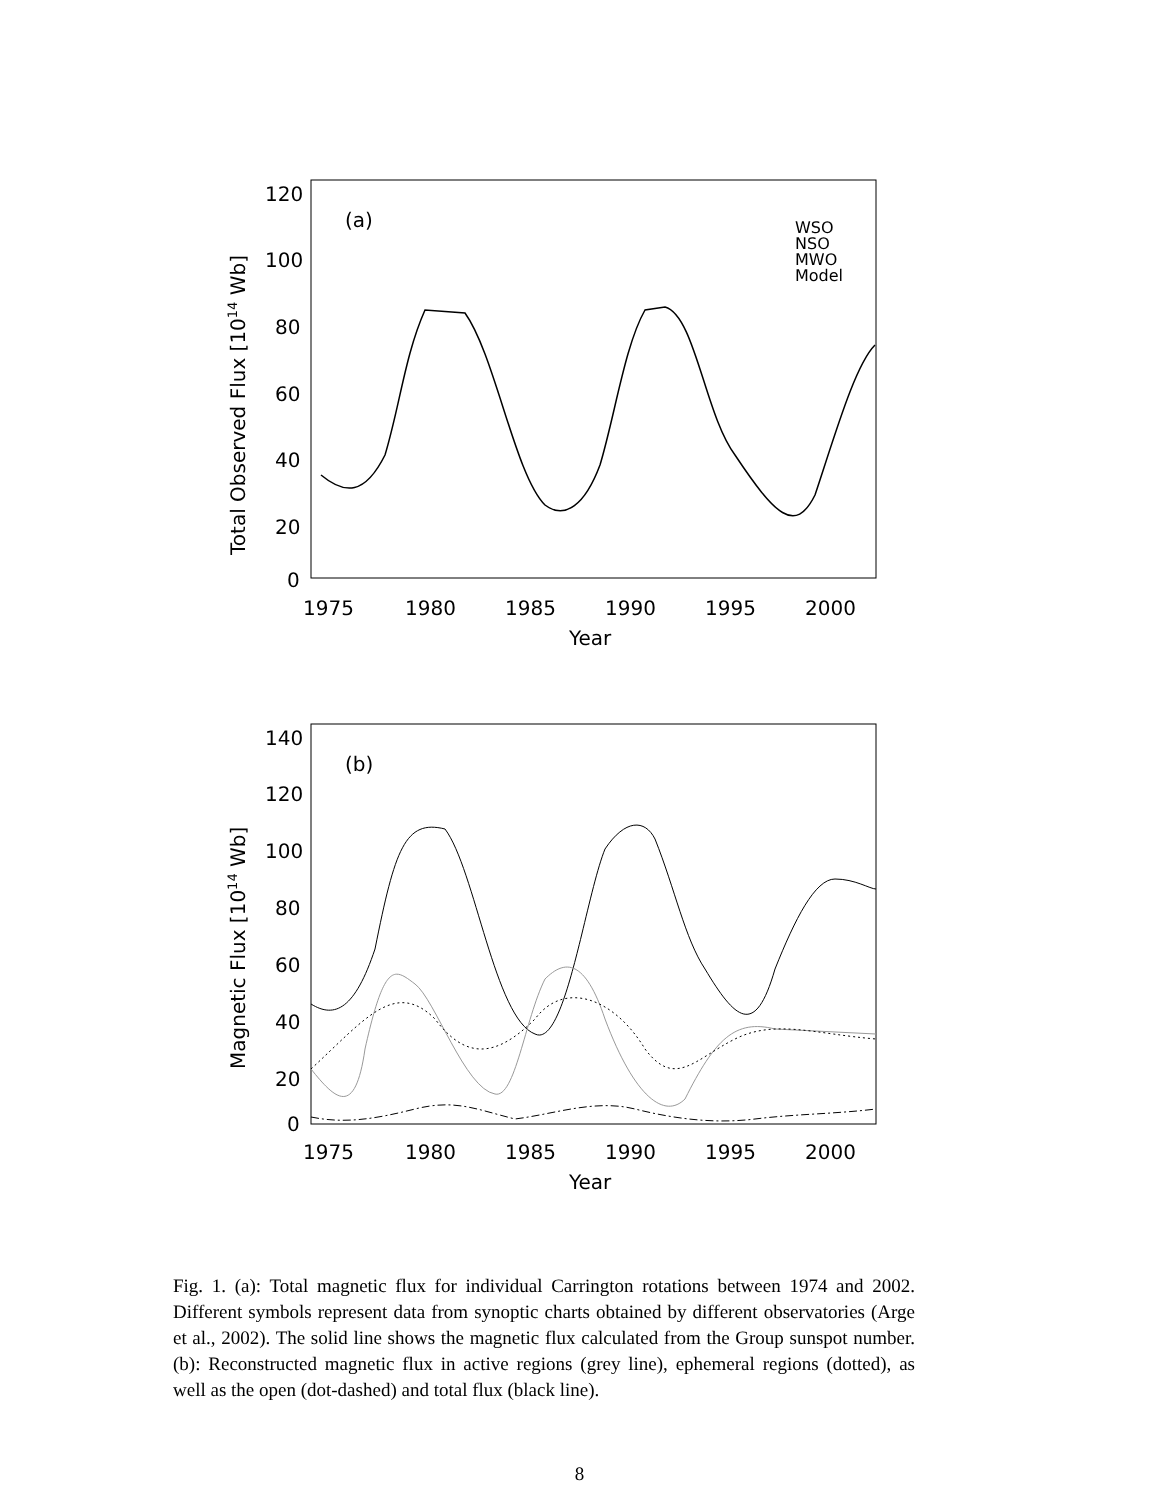120
100
80
60
40
20
0
1975
1980
1985
1990
1995
2000
Year
(a)
WSO
NSO
MWO
Model
Total Observed Flux [1014 Wb]
140
120
100
80
60
40
20
0
1975
1980
1985
1990
1995
2000
Year
(b)
Magnetic Flux [1014 Wb]
Fig. 1. (a): Total magnetic flux for individual Carrington rotations between 1974 and 2002. Different symbols represent data from synoptic charts obtained by different observatories (Arge et al., 2002). The solid line shows the magnetic flux calculated from the Group sunspot number. (b): Reconstructed magnetic flux in active regions (grey line), ephemeral regions (dotted), as well as the open (dot-dashed) and total flux (black line).
8